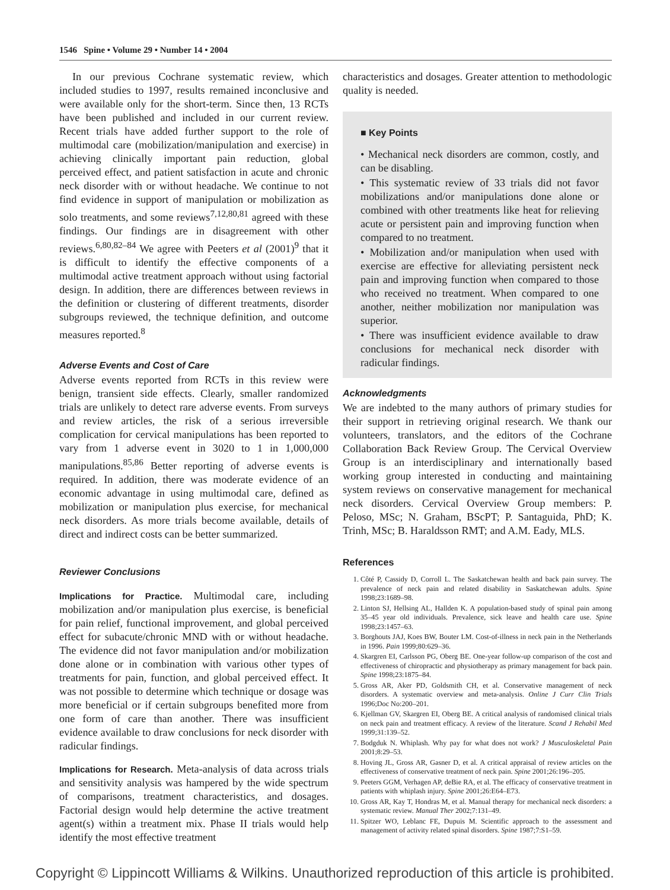1546 Spine • Volume 29 • Number 14 • 2004
In our previous Cochrane systematic review, which included studies to 1997, results remained inconclusive and were available only for the short-term. Since then, 13 RCTs have been published and included in our current review. Recent trials have added further support to the role of multimodal care (mobilization/manipulation and exercise) in achieving clinically important pain reduction, global perceived effect, and patient satisfaction in acute and chronic neck disorder with or without headache. We continue to not find evidence in support of manipulation or mobilization as solo treatments, and some reviews<sup>7,12,80,81</sup> agreed with these findings. Our findings are in disagreement with other reviews.<sup>6,80,82–84</sup> We agree with Peeters et al (2001)<sup>9</sup> that it is difficult to identify the effective components of a multimodal active treatment approach without using factorial design. In addition, there are differences between reviews in the definition or clustering of different treatments, disorder subgroups reviewed, the technique definition, and outcome measures reported.<sup>8</sup>
Adverse Events and Cost of Care
Adverse events reported from RCTs in this review were benign, transient side effects. Clearly, smaller randomized trials are unlikely to detect rare adverse events. From surveys and review articles, the risk of a serious irreversible complication for cervical manipulations has been reported to vary from 1 adverse event in 3020 to 1 in 1,000,000 manipulations.<sup>85,86</sup> Better reporting of adverse events is required. In addition, there was moderate evidence of an economic advantage in using multimodal care, defined as mobilization or manipulation plus exercise, for mechanical neck disorders. As more trials become available, details of direct and indirect costs can be better summarized.
Reviewer Conclusions
Implications for Practice. Multimodal care, including mobilization and/or manipulation plus exercise, is beneficial for pain relief, functional improvement, and global perceived effect for subacute/chronic MND with or without headache. The evidence did not favor manipulation and/or mobilization done alone or in combination with various other types of treatments for pain, function, and global perceived effect. It was not possible to determine which technique or dosage was more beneficial or if certain subgroups benefited more from one form of care than another. There was insufficient evidence available to draw conclusions for neck disorder with radicular findings.
Implications for Research. Meta-analysis of data across trials and sensitivity analysis was hampered by the wide spectrum of comparisons, treatment characteristics, and dosages. Factorial design would help determine the active treatment agent(s) within a treatment mix. Phase II trials would help identify the most effective treatment
characteristics and dosages. Greater attention to methodologic quality is needed.
■ Key Points
• Mechanical neck disorders are common, costly, and can be disabling.
• This systematic review of 33 trials did not favor mobilizations and/or manipulations done alone or combined with other treatments like heat for relieving acute or persistent pain and improving function when compared to no treatment.
• Mobilization and/or manipulation when used with exercise are effective for alleviating persistent neck pain and improving function when compared to those who received no treatment. When compared to one another, neither mobilization nor manipulation was superior.
• There was insufficient evidence available to draw conclusions for mechanical neck disorder with radicular findings.
Acknowledgments
We are indebted to the many authors of primary studies for their support in retrieving original research. We thank our volunteers, translators, and the editors of the Cochrane Collaboration Back Review Group. The Cervical Overview Group is an interdisciplinary and internationally based working group interested in conducting and maintaining system reviews on conservative management for mechanical neck disorders. Cervical Overview Group members: P. Peloso, MSc; N. Graham, BScPT; P. Santaguida, PhD; K. Trinh, MSc; B. Haraldsson RMT; and A.M. Eady, MLS.
References
1. Côté P, Cassidy D, Corroll L. The Saskatchewan health and back pain survey. The prevalence of neck pain and related disability in Saskatchewan adults. Spine 1998;23:1689–98.
2. Linton SJ, Hellsing AL, Hallden K. A population-based study of spinal pain among 35–45 year old individuals. Prevalence, sick leave and health care use. Spine 1998;23:1457–63.
3. Borghouts JAJ, Koes BW, Bouter LM. Cost-of-illness in neck pain in the Netherlands in 1996. Pain 1999;80:629–36.
4. Skargren EI, Carlsson PG, Oberg BE. One-year follow-up comparison of the cost and effectiveness of chiropractic and physiotherapy as primary management for back pain. Spine 1998;23:1875–84.
5. Gross AR, Aker PD, Goldsmith CH, et al. Conservative management of neck disorders. A systematic overview and meta-analysis. Online J Curr Clin Trials 1996;Doc No:200–201.
6. Kjellman GV, Skargren EI, Oberg BE. A critical analysis of randomised clinical trials on neck pain and treatment efficacy. A review of the literature. Scand J Rehabil Med 1999;31:139–52.
7. Bodgduk N. Whiplash. Why pay for what does not work? J Musculoskeletal Pain 2001;8:29–53.
8. Hoving JL, Gross AR, Gasner D, et al. A critical appraisal of review articles on the effectiveness of conservative treatment of neck pain. Spine 2001;26:196–205.
9. Peeters GGM, Verhagen AP, deBie RA, et al. The efficacy of conservative treatment in patients with whiplash injury. Spine 2001;26:E64–E73.
10. Gross AR, Kay T, Hondras M, et al. Manual therapy for mechanical neck disorders: a systematic review. Manual Ther 2002;7:131–49.
11. Spitzer WO, Leblanc FE, Dupuis M. Scientific approach to the assessment and management of activity related spinal disorders. Spine 1987;7:S1–59.
Copyright © Lippincott Williams & Wilkins. Unauthorized reproduction of this article is prohibited.